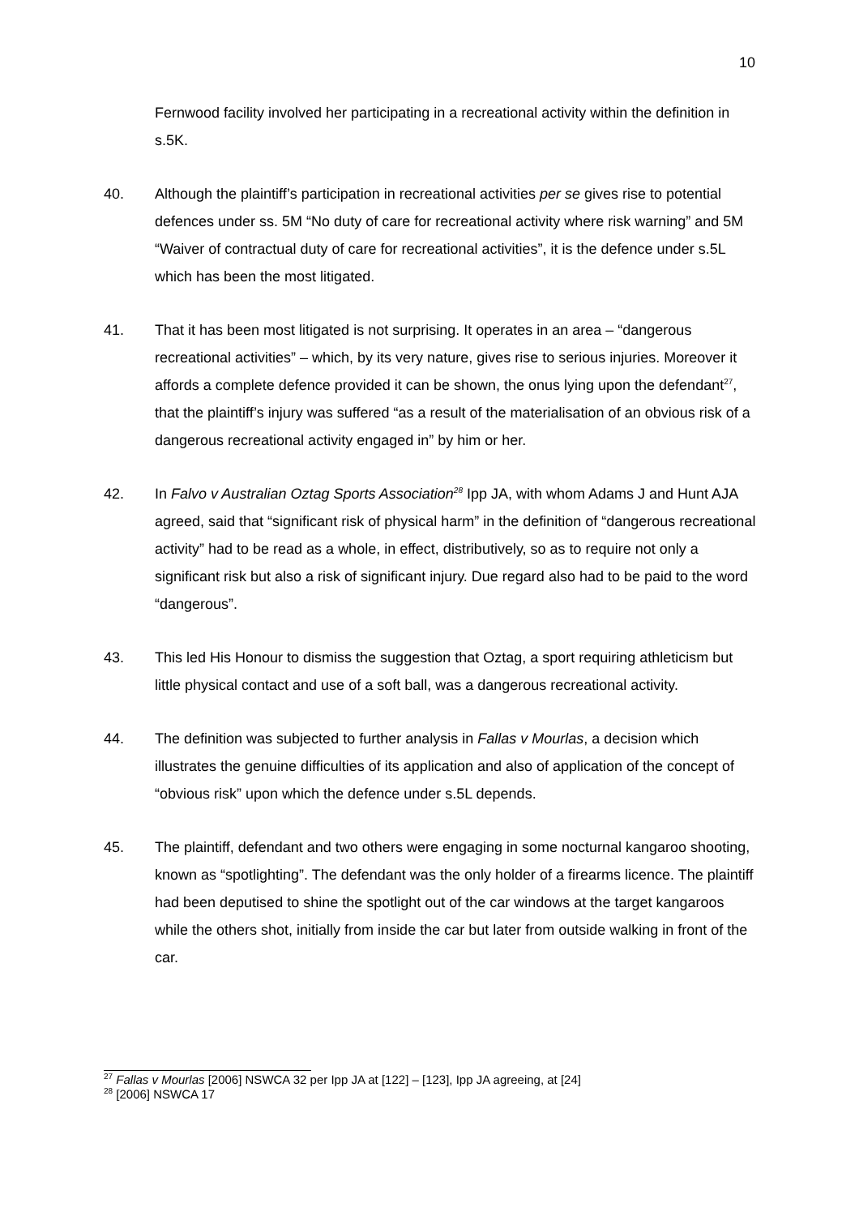10
Fernwood facility involved her participating in a recreational activity within the definition in s.5K.
40. Although the plaintiff’s participation in recreational activities per se gives rise to potential defences under ss. 5M “No duty of care for recreational activity where risk warning” and 5M “Waiver of contractual duty of care for recreational activities”, it is the defence under s.5L which has been the most litigated.
41. That it has been most litigated is not surprising. It operates in an area – “dangerous recreational activities” – which, by its very nature, gives rise to serious injuries. Moreover it affords a complete defence provided it can be shown, the onus lying upon the defendant<sup>27</sup>, that the plaintiff’s injury was suffered “as a result of the materialisation of an obvious risk of a dangerous recreational activity engaged in” by him or her.
42. In Falvo v Australian Oztag Sports Association<sup>28</sup> Ipp JA, with whom Adams J and Hunt AJA agreed, said that “significant risk of physical harm” in the definition of “dangerous recreational activity” had to be read as a whole, in effect, distributively, so as to require not only a significant risk but also a risk of significant injury. Due regard also had to be paid to the word “dangerous”.
43. This led His Honour to dismiss the suggestion that Oztag, a sport requiring athleticism but little physical contact and use of a soft ball, was a dangerous recreational activity.
44. The definition was subjected to further analysis in Fallas v Mourlas, a decision which illustrates the genuine difficulties of its application and also of application of the concept of “obvious risk” upon which the defence under s.5L depends.
45. The plaintiff, defendant and two others were engaging in some nocturnal kangaroo shooting, known as “spotlighting”. The defendant was the only holder of a firearms licence. The plaintiff had been deputised to shine the spotlight out of the car windows at the target kangaroos while the others shot, initially from inside the car but later from outside walking in front of the car.
<sup>27</sup> Fallas v Mourlas [2006] NSWCA 32 per Ipp JA at [122] – [123], Ipp JA agreeing, at [24]
<sup>28</sup> [2006] NSWCA 17